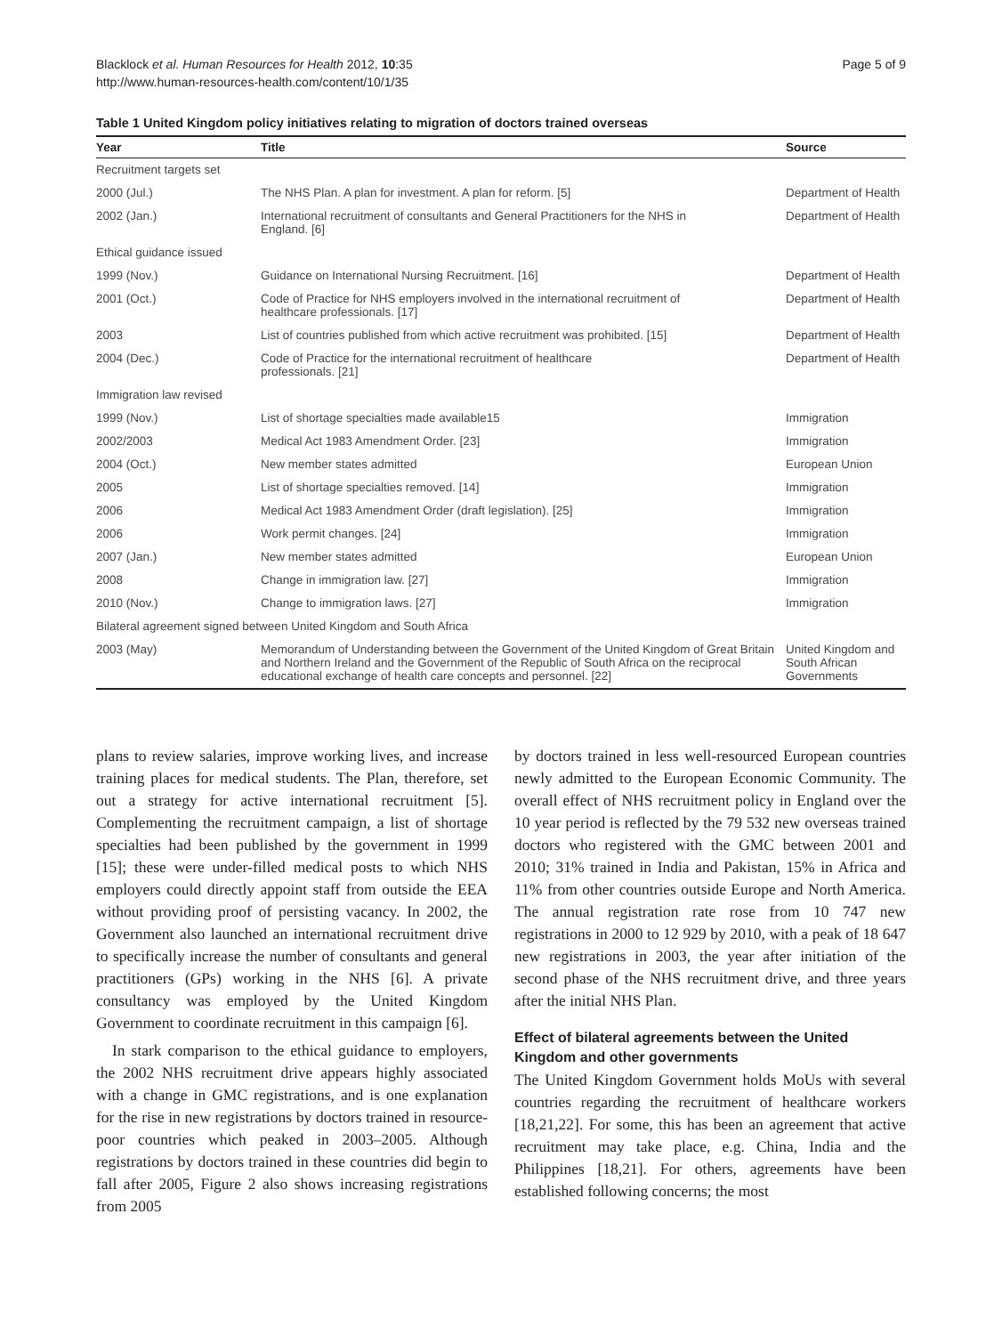Blacklock et al. Human Resources for Health 2012, 10:35
http://www.human-resources-health.com/content/10/1/35
Page 5 of 9
Table 1 United Kingdom policy initiatives relating to migration of doctors trained overseas
| Year | Title | Source |
| --- | --- | --- |
| Recruitment targets set | | |
| 2000 (Jul.) | The NHS Plan. A plan for investment. A plan for reform. [5] | Department of Health |
| 2002 (Jan.) | International recruitment of consultants and General Practitioners for the NHS in England. [6] | Department of Health |
| Ethical guidance issued | | |
| 1999 (Nov.) | Guidance on International Nursing Recruitment. [16] | Department of Health |
| 2001 (Oct.) | Code of Practice for NHS employers involved in the international recruitment of healthcare professionals. [17] | Department of Health |
| 2003 | List of countries published from which active recruitment was prohibited. [15] | Department of Health |
| 2004 (Dec.) | Code of Practice for the international recruitment of healthcare professionals. [21] | Department of Health |
| Immigration law revised | | |
| 1999 (Nov.) | List of shortage specialties made available15 | Immigration |
| 2002/2003 | Medical Act 1983 Amendment Order. [23] | Immigration |
| 2004 (Oct.) | New member states admitted | European Union |
| 2005 | List of shortage specialties removed. [14] | Immigration |
| 2006 | Medical Act 1983 Amendment Order (draft legislation). [25] | Immigration |
| 2006 | Work permit changes. [24] | Immigration |
| 2007 (Jan.) | New member states admitted | European Union |
| 2008 | Change in immigration law. [27] | Immigration |
| 2010 (Nov.) | Change to immigration laws. [27] | Immigration |
| Bilateral agreement signed between United Kingdom and South Africa | | |
| 2003 (May) | Memorandum of Understanding between the Government of the United Kingdom of Great Britain and Northern Ireland and the Government of the Republic of South Africa on the reciprocal educational exchange of health care concepts and personnel. [22] | United Kingdom and South African Governments |
plans to review salaries, improve working lives, and increase training places for medical students. The Plan, therefore, set out a strategy for active international recruitment [5]. Complementing the recruitment campaign, a list of shortage specialties had been published by the government in 1999 [15]; these were under-filled medical posts to which NHS employers could directly appoint staff from outside the EEA without providing proof of persisting vacancy. In 2002, the Government also launched an international recruitment drive to specifically increase the number of consultants and general practitioners (GPs) working in the NHS [6]. A private consultancy was employed by the United Kingdom Government to coordinate recruitment in this campaign [6].
In stark comparison to the ethical guidance to employers, the 2002 NHS recruitment drive appears highly associated with a change in GMC registrations, and is one explanation for the rise in new registrations by doctors trained in resource-poor countries which peaked in 2003–2005. Although registrations by doctors trained in these countries did begin to fall after 2005, Figure 2 also shows increasing registrations from 2005
by doctors trained in less well-resourced European countries newly admitted to the European Economic Community. The overall effect of NHS recruitment policy in England over the 10 year period is reflected by the 79 532 new overseas trained doctors who registered with the GMC between 2001 and 2010; 31% trained in India and Pakistan, 15% in Africa and 11% from other countries outside Europe and North America. The annual registration rate rose from 10 747 new registrations in 2000 to 12 929 by 2010, with a peak of 18 647 new registrations in 2003, the year after initiation of the second phase of the NHS recruitment drive, and three years after the initial NHS Plan.
Effect of bilateral agreements between the United Kingdom and other governments
The United Kingdom Government holds MoUs with several countries regarding the recruitment of healthcare workers [18,21,22]. For some, this has been an agreement that active recruitment may take place, e.g. China, India and the Philippines [18,21]. For others, agreements have been established following concerns; the most